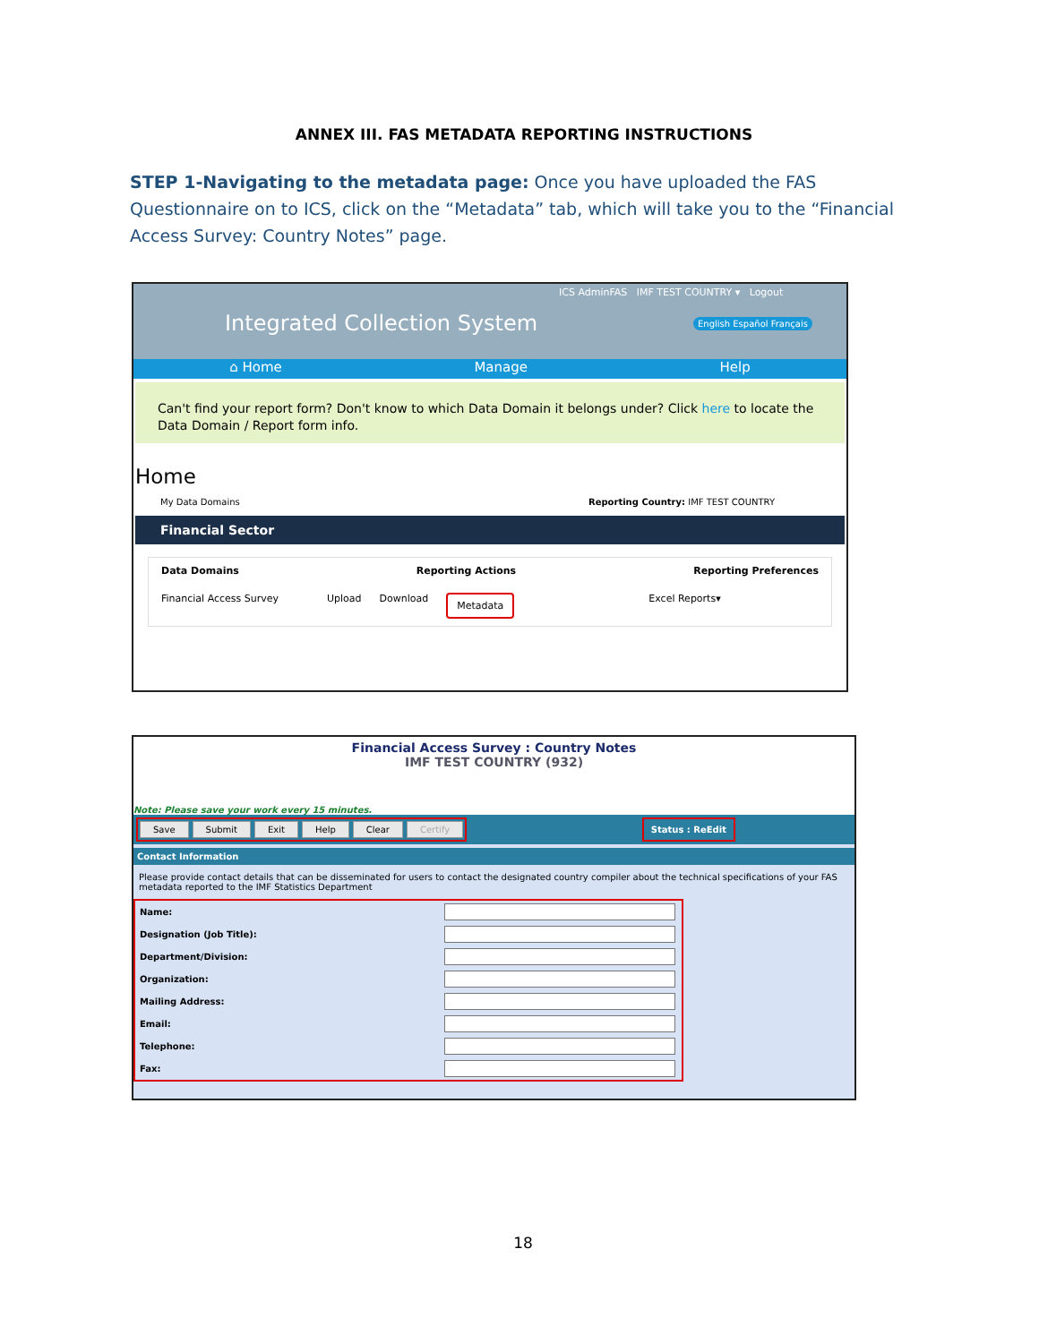ANNEX III. FAS METADATA REPORTING INSTRUCTIONS
STEP 1-Navigating to the metadata page: Once you have uploaded the FAS Questionnaire on to ICS, click on the “Metadata” tab, which will take you to the “Financial Access Survey: Country Notes” page.
ICS AdminFAS IMF TEST COUNTRY ▾ Logout
Integrated Collection System English Español Français
⌂ Home Manage Help
Can't find your report form? Don't know to which Data Domain it belongs under? Click here to locate the Data Domain / Report form info.
Home
My Data Domains Reporting Country: IMF TEST COUNTRY
Financial Sector
Data Domains Reporting Actions Reporting Preferences
Financial Access Survey Upload Download Metadata Excel Reports▾
Financial Access Survey : Country Notes
IMF TEST COUNTRY (932)
Note: Please save your work every 15 minutes.
Save Submit Exit Help Clear Certify Status : ReEdit
Contact Information
Please provide contact details that can be disseminated for users to contact the designated country compiler about the technical specifications of your FAS metadata reported to the IMF Statistics Department
Name:
Designation (Job Title):
Department/Division:
Organization:
Mailing Address:
Email:
Telephone:
Fax:
18